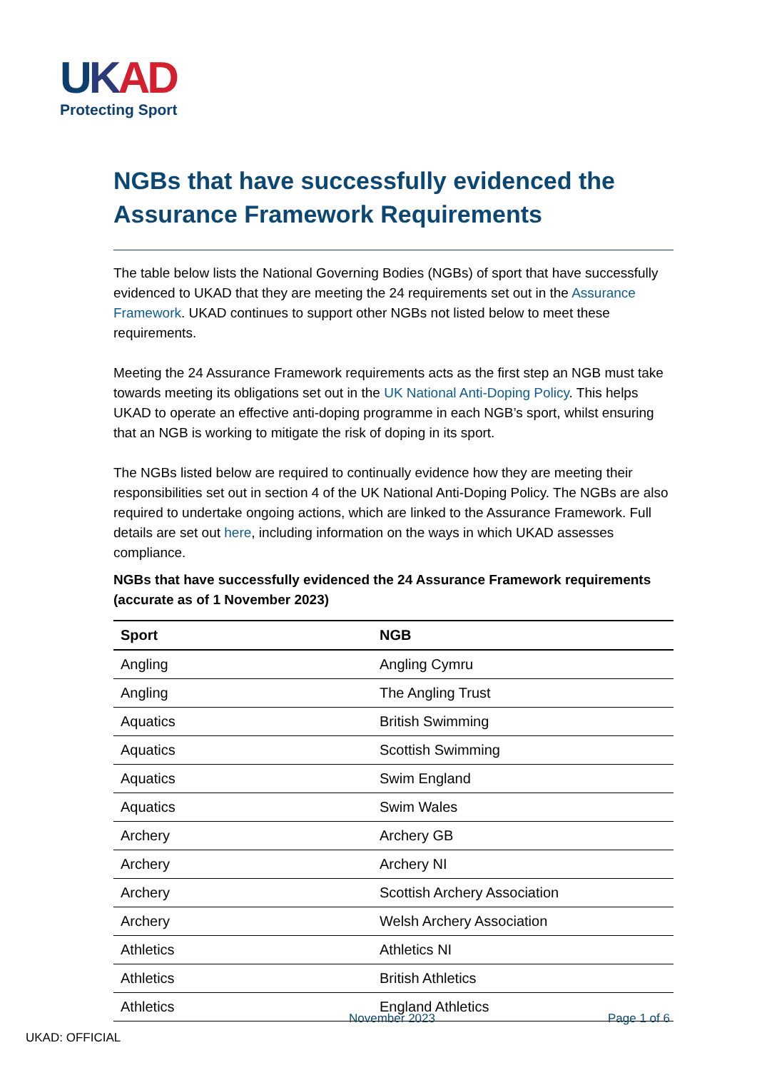UKAD
Protecting Sport
NGBs that have successfully evidenced the Assurance Framework Requirements
The table below lists the National Governing Bodies (NGBs) of sport that have successfully evidenced to UKAD that they are meeting the 24 requirements set out in the Assurance Framework. UKAD continues to support other NGBs not listed below to meet these requirements.
Meeting the 24 Assurance Framework requirements acts as the first step an NGB must take towards meeting its obligations set out in the UK National Anti-Doping Policy. This helps UKAD to operate an effective anti-doping programme in each NGB’s sport, whilst ensuring that an NGB is working to mitigate the risk of doping in its sport.
The NGBs listed below are required to continually evidence how they are meeting their responsibilities set out in section 4 of the UK National Anti-Doping Policy. The NGBs are also required to undertake ongoing actions, which are linked to the Assurance Framework. Full details are set out here, including information on the ways in which UKAD assesses compliance.
NGBs that have successfully evidenced the 24 Assurance Framework requirements (accurate as of 1 November 2023)
| Sport | NGB |
| --- | --- |
| Angling | Angling Cymru |
| Angling | The Angling Trust |
| Aquatics | British Swimming |
| Aquatics | Scottish Swimming |
| Aquatics | Swim England |
| Aquatics | Swim Wales |
| Archery | Archery GB |
| Archery | Archery NI |
| Archery | Scottish Archery Association |
| Archery | Welsh Archery Association |
| Athletics | Athletics NI |
| Athletics | British Athletics |
| Athletics | England Athletics |
November 2023 Page 1 of 6
UKAD: OFFICIAL